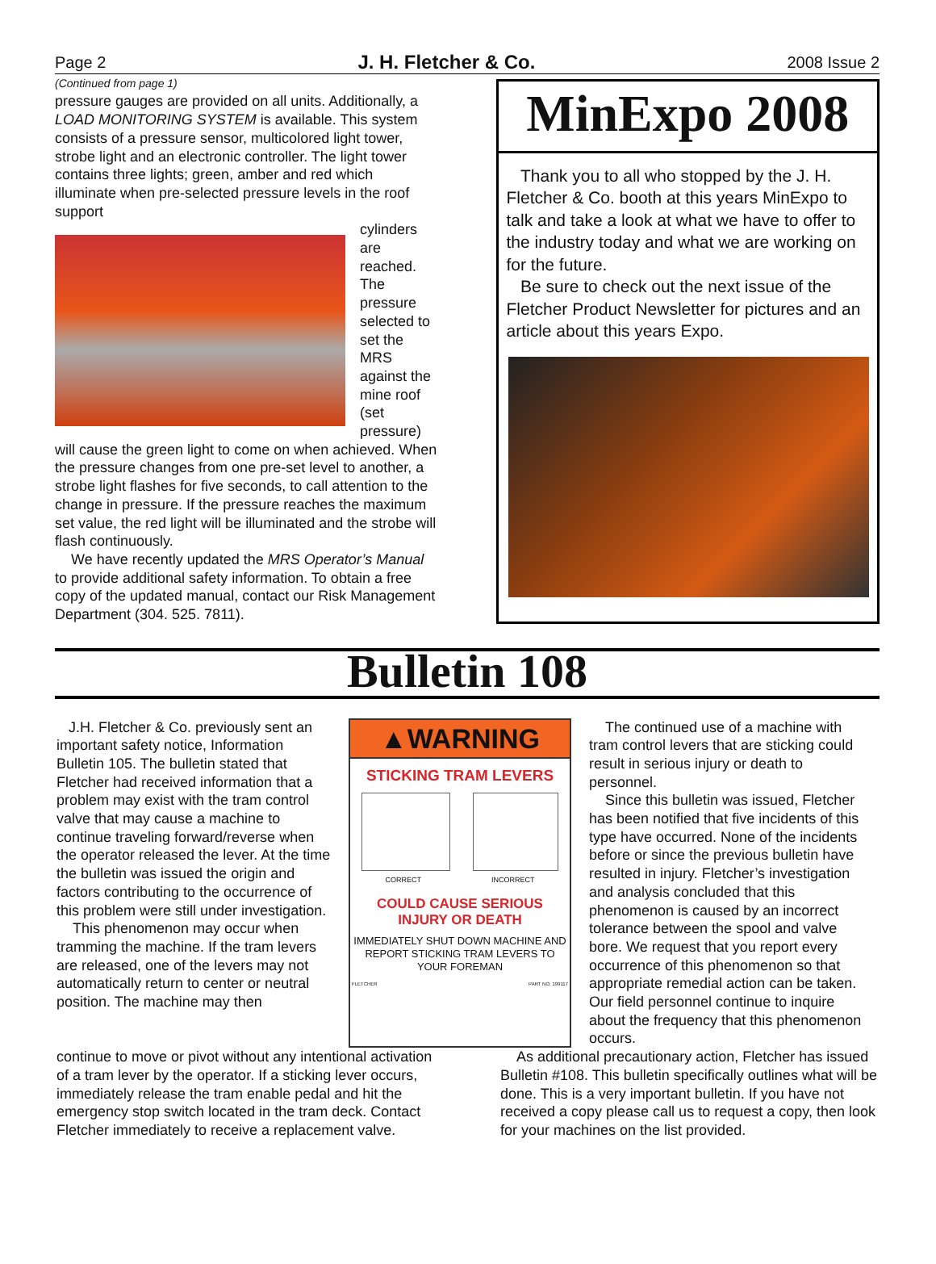Page 2 J. H. Fletcher & Co. 2008 Issue 2
(Continued from page 1)
pressure gauges are provided on all units. Additionally, a LOAD MONITORING SYSTEM is available. This system consists of a pressure sensor, multicolored light tower, strobe light and an electronic controller. The light tower contains three lights; green, amber and red which illuminate when pre-selected pressure levels in the roof support
cylinders are reached. The pressure selected to set the MRS against the mine roof (set pressure)
will cause the green light to come on when achieved. When the pressure changes from one pre-set level to another, a strobe light flashes for five seconds, to call attention to the change in pressure. If the pressure reaches the maximum set value, the red light will be illuminated and the strobe will flash continuously.
We have recently updated the MRS Operator’s Manual to provide additional safety information. To obtain a free copy of the updated manual, contact our Risk Management Department (304. 525. 7811).
MinExpo 2008
Thank you to all who stopped by the J. H. Fletcher & Co. booth at this years MinExpo to talk and take a look at what we have to offer to the industry today and what we are working on for the future.
Be sure to check out the next issue of the Fletcher Product Newsletter for pictures and an article about this years Expo.
Bulletin 108
J.H. Fletcher & Co. previously sent an important safety notice, Information Bulletin 105. The bulletin stated that Fletcher had received information that a problem may exist with the tram control valve that may cause a machine to continue traveling forward/reverse when the operator released the lever. At the time the bulletin was issued the origin and factors contributing to the occurrence of this problem were still under investigation.
This phenomenon may occur when tramming the machine. If the tram levers are released, one of the levers may not automatically return to center or neutral position. The machine may then
▲WARNING
STICKING TRAM LEVERS
CORRECT INCORRECT
COULD CAUSE SERIOUS
INJURY OR DEATH
IMMEDIATELY SHUT DOWN MACHINE AND REPORT STICKING TRAM LEVERS TO YOUR FOREMAN
FLETCHER PART NO. 199117
The continued use of a machine with tram control levers that are sticking could result in serious injury or death to personnel.
Since this bulletin was issued, Fletcher has been notified that five incidents of this type have occurred. None of the incidents before or since the previous bulletin have resulted in injury. Fletcher’s investigation and analysis concluded that this phenomenon is caused by an incorrect tolerance between the spool and valve bore. We request that you report every occurrence of this phenomenon so that appropriate remedial action can be taken. Our field personnel continue to inquire about the frequency that this phenomenon occurs.
continue to move or pivot without any intentional activation of a tram lever by the operator. If a sticking lever occurs, immediately release the tram enable pedal and hit the emergency stop switch located in the tram deck. Contact Fletcher immediately to receive a replacement valve.
As additional precautionary action, Fletcher has issued Bulletin #108. This bulletin specifically outlines what will be done. This is a very important bulletin. If you have not received a copy please call us to request a copy, then look for your machines on the list provided.